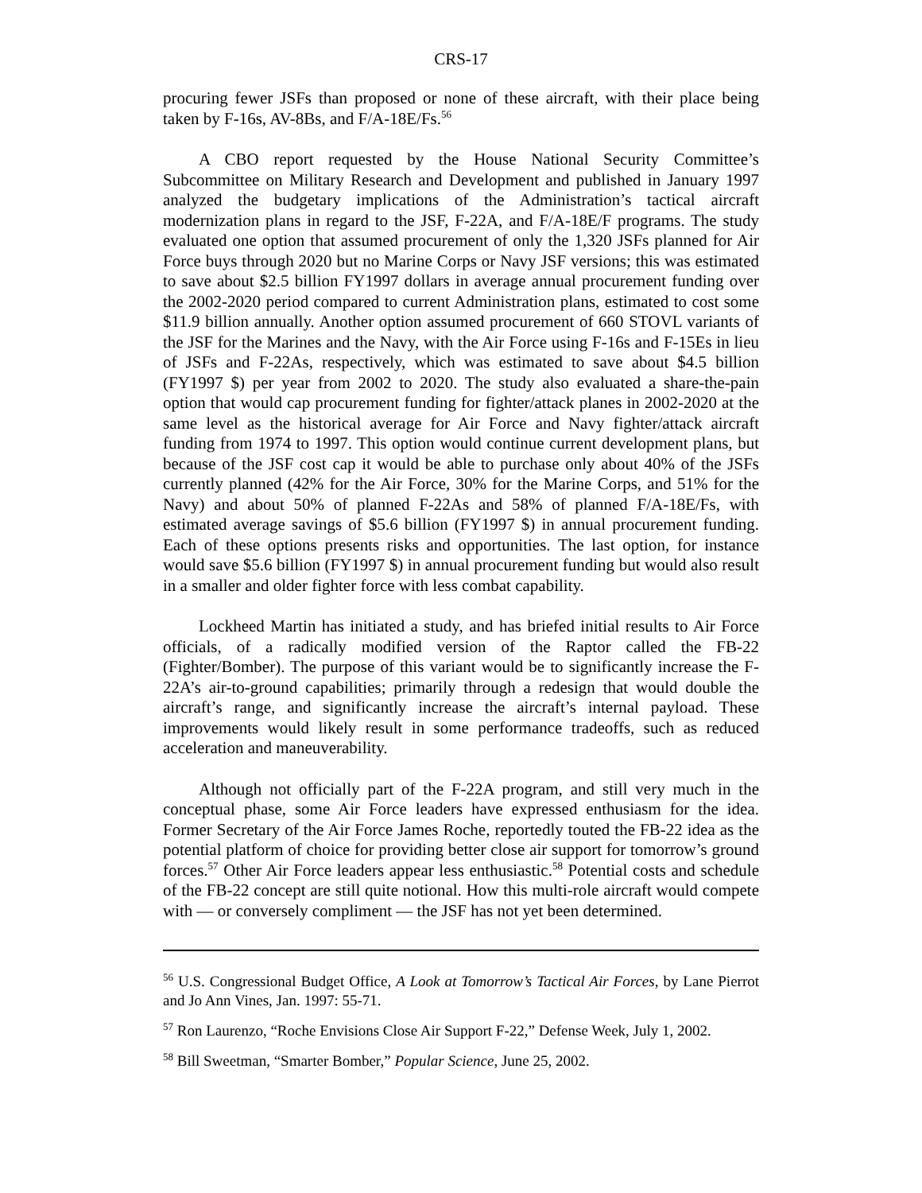CRS-17
procuring fewer JSFs than proposed or none of these aircraft, with their place being taken by F-16s, AV-8Bs, and F/A-18E/Fs.<sup>56</sup>
A CBO report requested by the House National Security Committee’s Subcommittee on Military Research and Development and published in January 1997 analyzed the budgetary implications of the Administration’s tactical aircraft modernization plans in regard to the JSF, F-22A, and F/A-18E/F programs. The study evaluated one option that assumed procurement of only the 1,320 JSFs planned for Air Force buys through 2020 but no Marine Corps or Navy JSF versions; this was estimated to save about $2.5 billion FY1997 dollars in average annual procurement funding over the 2002-2020 period compared to current Administration plans, estimated to cost some $11.9 billion annually. Another option assumed procurement of 660 STOVL variants of the JSF for the Marines and the Navy, with the Air Force using F-16s and F-15Es in lieu of JSFs and F-22As, respectively, which was estimated to save about $4.5 billion (FY1997 $) per year from 2002 to 2020. The study also evaluated a share-the-pain option that would cap procurement funding for fighter/attack planes in 2002-2020 at the same level as the historical average for Air Force and Navy fighter/attack aircraft funding from 1974 to 1997. This option would continue current development plans, but because of the JSF cost cap it would be able to purchase only about 40% of the JSFs currently planned (42% for the Air Force, 30% for the Marine Corps, and 51% for the Navy) and about 50% of planned F-22As and 58% of planned F/A-18E/Fs, with estimated average savings of $5.6 billion (FY1997 $) in annual procurement funding. Each of these options presents risks and opportunities. The last option, for instance would save $5.6 billion (FY1997 $) in annual procurement funding but would also result in a smaller and older fighter force with less combat capability.
Lockheed Martin has initiated a study, and has briefed initial results to Air Force officials, of a radically modified version of the Raptor called the FB-22 (Fighter/Bomber). The purpose of this variant would be to significantly increase the F-22A’s air-to-ground capabilities; primarily through a redesign that would double the aircraft’s range, and significantly increase the aircraft’s internal payload. These improvements would likely result in some performance tradeoffs, such as reduced acceleration and maneuverability.
Although not officially part of the F-22A program, and still very much in the conceptual phase, some Air Force leaders have expressed enthusiasm for the idea. Former Secretary of the Air Force James Roche, reportedly touted the FB-22 idea as the potential platform of choice for providing better close air support for tomorrow’s ground forces.<sup>57</sup> Other Air Force leaders appear less enthusiastic.<sup>58</sup> Potential costs and schedule of the FB-22 concept are still quite notional. How this multi-role aircraft would compete with — or conversely compliment — the JSF has not yet been determined.
<sup>56</sup> U.S. Congressional Budget Office, A Look at Tomorrow’s Tactical Air Forces, by Lane Pierrot and Jo Ann Vines, Jan. 1997: 55-71.
<sup>57</sup> Ron Laurenzo, “Roche Envisions Close Air Support F-22,” Defense Week, July 1, 2002.
<sup>58</sup> Bill Sweetman, “Smarter Bomber,” Popular Science, June 25, 2002.